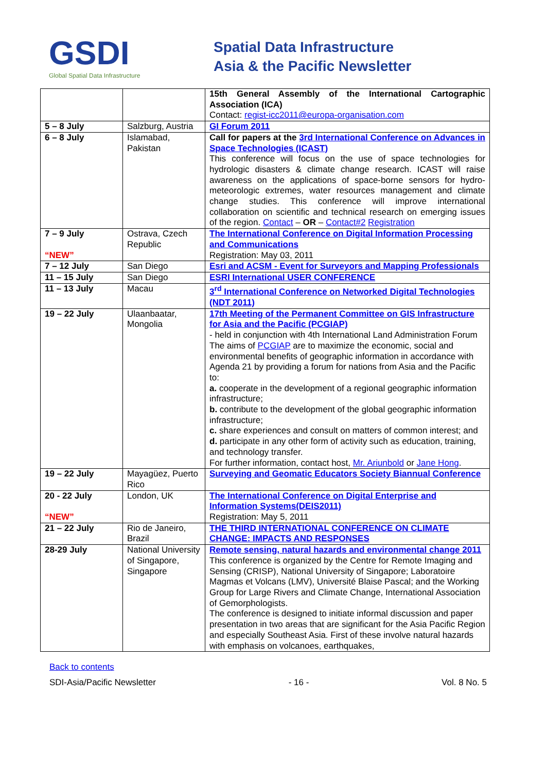GSDI
Global Spatial Data Infrastructure
Spatial Data Infrastructure
Asia & the Pacific Newsletter
| | | 15th General Assembly of the International Cartographic Association (ICA) Contact: regist-icc2011@europa-organisation.com |
| 5 – 8 July | Salzburg, Austria | GI Forum 2011 |
| 6 – 8 July | Islamabad, Pakistan | Call for papers at the 3rd International Conference on Advances in Space Technologies (ICAST) This conference will focus on the use of space technologies for hydrologic disasters & climate change research. ICAST will raise awareness on the applications of space-borne sensors for hydro-meteorologic extremes, water resources management and climate change studies. This conference will improve international collaboration on scientific and technical research on emerging issues of the region. Contact – OR – Contact#2 Registration |
| 7 – 9 July “NEW” | Ostrava, Czech Republic | The International Conference on Digital Information Processing and Communications Registration: May 03, 2011 |
| 7 – 12 July | San Diego | Esri and ACSM - Event for Surveyors and Mapping Professionals |
| 11 – 15 July | San Diego | ESRI International USER CONFERENCE |
| 11 – 13 July | Macau | 3<sup>rd</sup> International Conference on Networked Digital Technologies (NDT 2011) |
| 19 – 22 July | Ulaanbaatar, Mongolia | 17th Meeting of the Permanent Committee on GIS Infrastructure for Asia and the Pacific (PCGIAP) - held in conjunction with 4th International Land Administration Forum The aims of PCGIAP are to maximize the economic, social and environmental benefits of geographic information in accordance with Agenda 21 by providing a forum for nations from Asia and the Pacific to: a. cooperate in the development of a regional geographic information infrastructure; b. contribute to the development of the global geographic information infrastructure; c. share experiences and consult on matters of common interest; and d. participate in any other form of activity such as education, training, and technology transfer. For further information, contact host, Mr. Ariunbold or Jane Hong . |
| 19 – 22 July | Mayagüez, Puerto Rico | Surveying and Geomatic Educators Society Biannual Conference |
| 20 - 22 July “NEW” | London, UK | The International Conference on Digital Enterprise and Information Systems(DEIS2011) Registration: May 5, 2011 |
| 21 – 22 July | Rio de Janeiro, Brazil | THE THIRD INTERNATIONAL CONFERENCE ON CLIMATE CHANGE: IMPACTS AND RESPONSES |
| 28-29 July | National University of Singapore, Singapore | Remote sensing, natural hazards and environmental change 2011 This conference is organized by the Centre for Remote Imaging and Sensing (CRISP), National University of Singapore; Laboratoire Magmas et Volcans (LMV), Université Blaise Pascal; and the Working Group for Large Rivers and Climate Change, International Association of Gemorphologists. The conference is designed to initiate informal discussion and paper presentation in two areas that are significant for the Asia Pacific Region and especially Southeast Asia. First of these involve natural hazards with emphasis on volcanoes, earthquakes, |
Back to contents
SDI-Asia/Pacific Newsletter - 16 - Vol. 8 No. 5